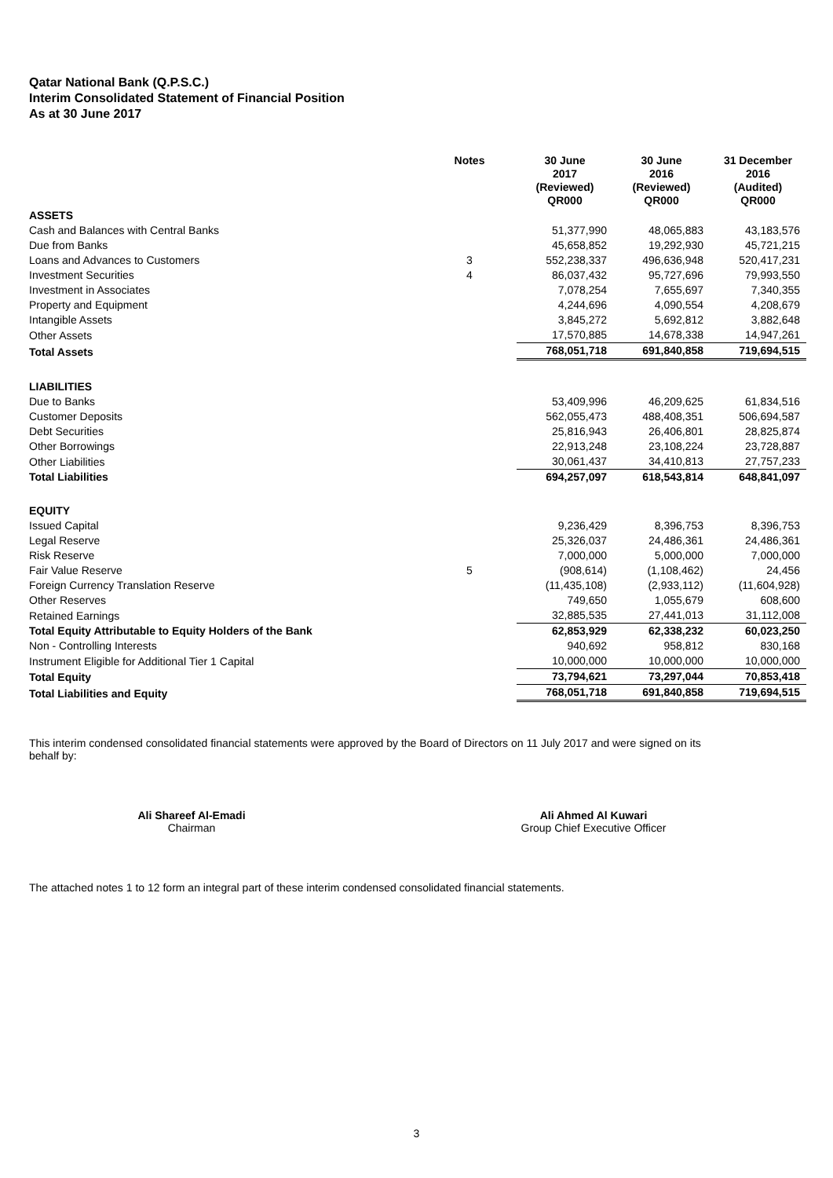Qatar National Bank (Q.P.S.C.)
Interim Consolidated Statement of Financial Position
As at 30 June 2017
| | Notes | 30 June 2017 (Reviewed) QR000 | 30 June 2016 (Reviewed) QR000 | 31 December 2016 (Audited) QR000 |
| --- | --- | --- | --- | --- |
| ASSETS | | | | |
| Cash and Balances with Central Banks | | 51,377,990 | 48,065,883 | 43,183,576 |
| Due from Banks | | 45,658,852 | 19,292,930 | 45,721,215 |
| Loans and Advances to Customers | 3 | 552,238,337 | 496,636,948 | 520,417,231 |
| Investment Securities | 4 | 86,037,432 | 95,727,696 | 79,993,550 |
| Investment in Associates | | 7,078,254 | 7,655,697 | 7,340,355 |
| Property and Equipment | | 4,244,696 | 4,090,554 | 4,208,679 |
| Intangible Assets | | 3,845,272 | 5,692,812 | 3,882,648 |
| Other Assets | | 17,570,885 | 14,678,338 | 14,947,261 |
| Total Assets | | 768,051,718 | 691,840,858 | 719,694,515 |
| LIABILITIES | | | | |
| Due to Banks | | 53,409,996 | 46,209,625 | 61,834,516 |
| Customer Deposits | | 562,055,473 | 488,408,351 | 506,694,587 |
| Debt Securities | | 25,816,943 | 26,406,801 | 28,825,874 |
| Other Borrowings | | 22,913,248 | 23,108,224 | 23,728,887 |
| Other Liabilities | | 30,061,437 | 34,410,813 | 27,757,233 |
| Total Liabilities | | 694,257,097 | 618,543,814 | 648,841,097 |
| EQUITY | | | | |
| Issued Capital | | 9,236,429 | 8,396,753 | 8,396,753 |
| Legal Reserve | | 25,326,037 | 24,486,361 | 24,486,361 |
| Risk Reserve | | 7,000,000 | 5,000,000 | 7,000,000 |
| Fair Value Reserve | 5 | (908,614) | (1,108,462) | 24,456 |
| Foreign Currency Translation Reserve | | (11,435,108) | (2,933,112) | (11,604,928) |
| Other Reserves | | 749,650 | 1,055,679 | 608,600 |
| Retained Earnings | | 32,885,535 | 27,441,013 | 31,112,008 |
| Total Equity Attributable to Equity Holders of the Bank | | 62,853,929 | 62,338,232 | 60,023,250 |
| Non - Controlling Interests | | 940,692 | 958,812 | 830,168 |
| Instrument Eligible for Additional Tier 1 Capital | | 10,000,000 | 10,000,000 | 10,000,000 |
| Total Equity | | 73,794,621 | 73,297,044 | 70,853,418 |
| Total Liabilities and Equity | | 768,051,718 | 691,840,858 | 719,694,515 |
This interim condensed consolidated financial statements were approved by the Board of Directors on 11 July 2017 and were signed on its behalf by:
Ali Shareef Al-Emadi
Chairman
Ali Ahmed Al Kuwari
Group Chief Executive Officer
The attached notes 1 to 12 form an integral part of these interim condensed consolidated financial statements.
3